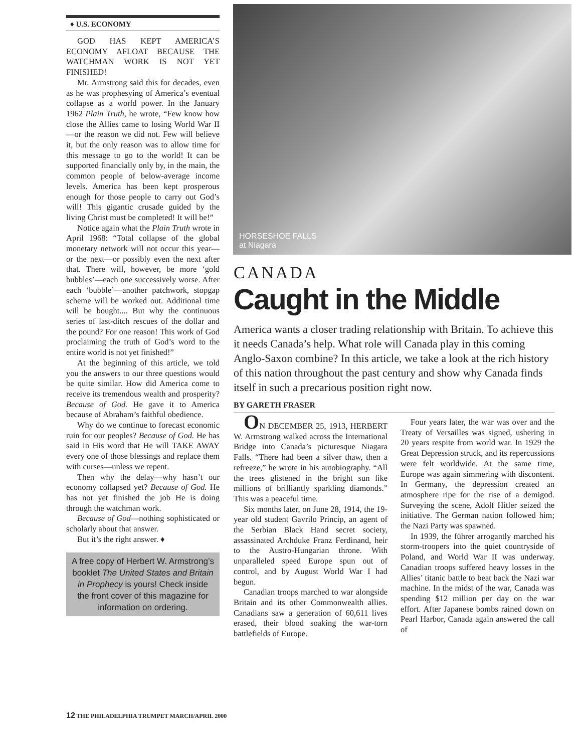♦ U.S. ECONOMY
GOD HAS KEPT AMERICA’S ECONOMY AFLOAT BECAUSE THE WATCHMAN WORK IS NOT YET FINISHED!
Mr. Armstrong said this for decades, even as he was prophesying of America’s eventual collapse as a world power. In the January 1962 Plain Truth, he wrote, “Few know how close the Allies came to losing World War II—or the reason we did not. Few will believe it, but the only reason was to allow time for this message to go to the world! It can be supported financially only by, in the main, the common people of below-average income levels. America has been kept prosperous enough for those people to carry out God’s will! This gigantic crusade guided by the living Christ must be completed! It will be!”
Notice again what the Plain Truth wrote in April 1968: “Total collapse of the global monetary network will not occur this year—or the next—or possibly even the next after that. There will, however, be more ‘gold bubbles’—each one successively worse. After each ‘bubble’—another patchwork, stopgap scheme will be worked out. Additional time will be bought.... But why the continuous series of last-ditch rescues of the dollar and the pound? For one reason! This work of God proclaiming the truth of God’s word to the entire world is not yet finished!”
At the beginning of this article, we told you the answers to our three questions would be quite similar. How did America come to receive its tremendous wealth and prosperity? Because of God. He gave it to America because of Abraham’s faithful obedience.
Why do we continue to forecast economic ruin for our peoples? Because of God. He has said in His word that He will TAKE AWAY every one of those blessings and replace them with curses—unless we repent.
Then why the delay—why hasn’t our economy collapsed yet? Because of God. He has not yet finished the job He is doing through the watchman work.
Because of God—nothing sophisticated or scholarly about that answer.
But it’s the right answer. ♦
A free copy of Herbert W. Armstrong’s booklet The United States and Britain in Prophecy is yours! Check inside the front cover of this magazine for information on ordering.
HORSESHOE FALLS
at Niagara
CANADA
Caught in the Middle
America wants a closer trading relationship with Britain. To achieve this it needs Canada’s help. What role will Canada play in this coming Anglo-Saxon combine? In this article, we take a look at the rich history of this nation throughout the past century and show why Canada finds itself in such a precarious position right now.
BY GARETH FRASER
ON DECEMBER 25, 1913, HERBERT W. Armstrong walked across the International Bridge into Canada’s picturesque Niagara Falls. “There had been a silver thaw, then a refreeze,” he wrote in his autobiography. “All the trees glistened in the bright sun like millions of brilliantly sparkling diamonds.” This was a peaceful time.
Six months later, on June 28, 1914, the 19-year old student Gavrilo Princip, an agent of the Serbian Black Hand secret society, assassinated Archduke Franz Ferdinand, heir to the Austro-Hungarian throne. With unparalleled speed Europe spun out of control, and by August World War I had begun.
Canadian troops marched to war alongside Britain and its other Commonwealth allies. Canadians saw a generation of 60,611 lives erased, their blood soaking the war-torn battlefields of Europe.
Four years later, the war was over and the Treaty of Versailles was signed, ushering in 20 years respite from world war. In 1929 the Great Depression struck, and its repercussions were felt worldwide. At the same time, Europe was again simmering with discontent. In Germany, the depression created an atmosphere ripe for the rise of a demigod. Surveying the scene, Adolf Hitler seized the initiative. The German nation followed him; the Nazi Party was spawned.
In 1939, the führer arrogantly marched his storm-troopers into the quiet countryside of Poland, and World War II was underway. Canadian troops suffered heavy losses in the Allies’ titanic battle to beat back the Nazi war machine. In the midst of the war, Canada was spending $12 million per day on the war effort. After Japanese bombs rained down on Pearl Harbor, Canada again answered the call of
12 THE PHILADELPHIA TRUMPET MARCH/APRIL 2000